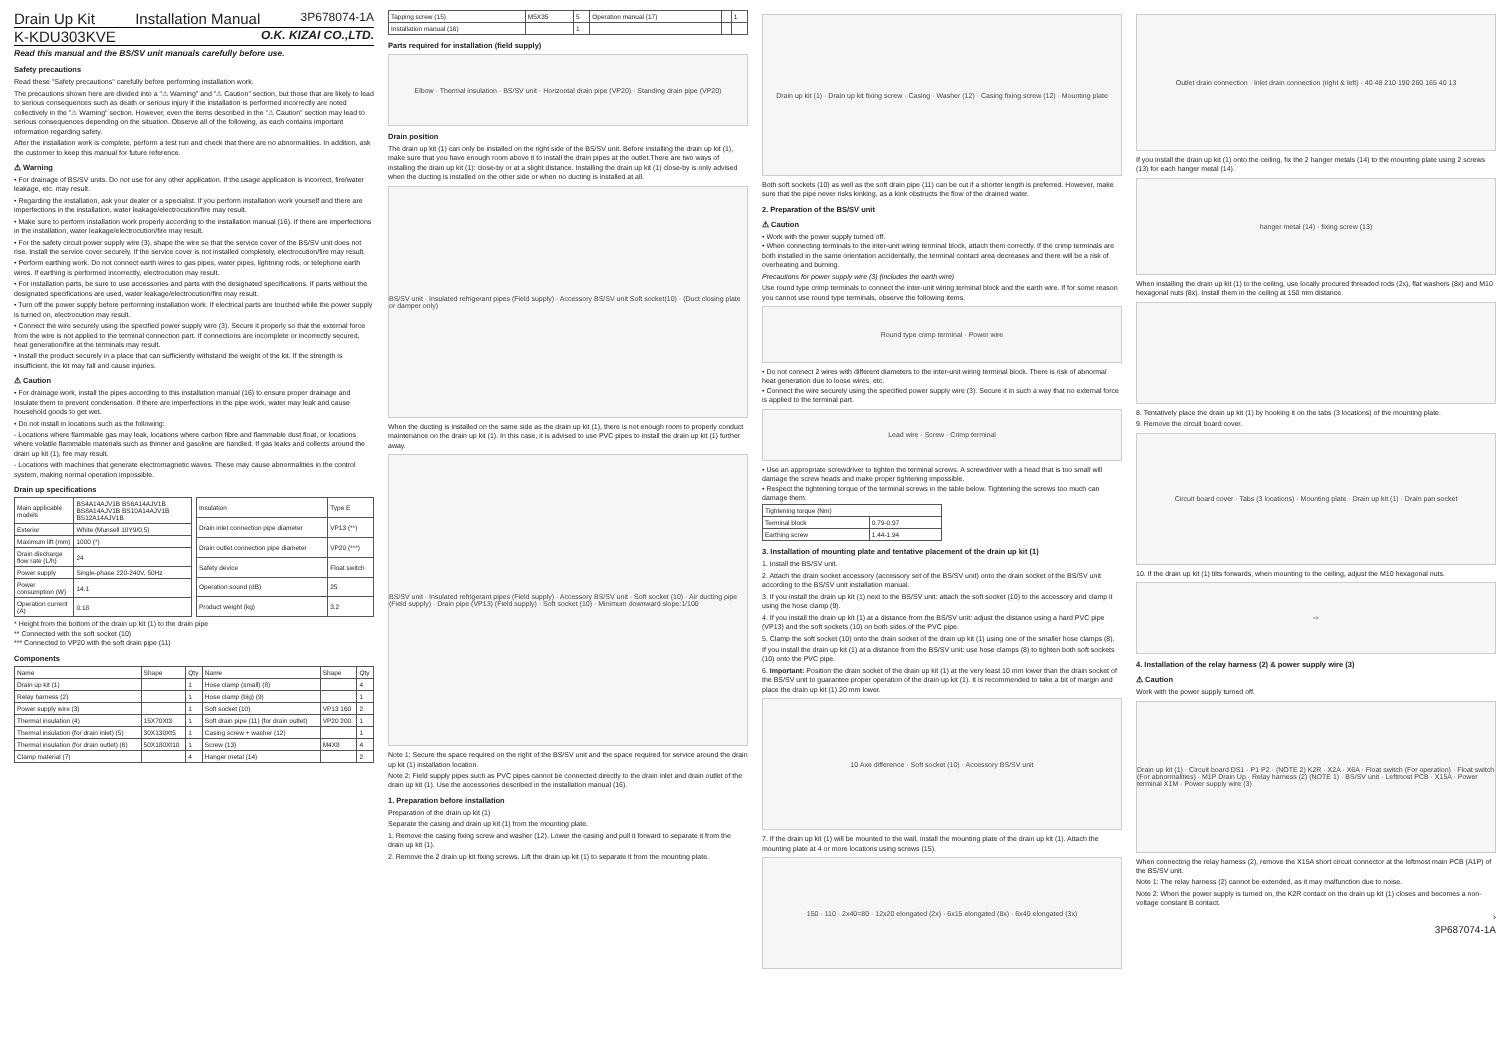Drain Up Kit Installation Manual 3P678074-1A
K-KDU303KVE O.K. KIZAI CO.,LTD.
Read this manual and the BS/SV unit manuals carefully before use.
Safety precautions
Read these "Safety precautions" carefully before performing installation work.
The precautions shown here are divided into a "⚠ Warning" and "⚠ Caution" section, but those that are likely to lead to serious consequences such as death or serious injury if the installation is performed incorrectly are noted collectively in the "⚠ Warning" section. However, even the items described in the "⚠ Caution" section may lead to serious consequences depending on the situation. Observe all of the following, as each contains important information regarding safety.
After the installation work is complete, perform a test run and check that there are no abnormalities. In addition, ask the customer to keep this manual for future reference.
⚠ Warning
• For drainage of BS/SV units. Do not use for any other application. If the usage application is incorrect, fire/water leakage, etc. may result.
• Regarding the installation, ask your dealer or a specialist. If you perform installation work yourself and there are imperfections in the installation, water leakage/electrocution/fire may result.
• Make sure to perform installation work properly according to the installation manual (16). If there are imperfections in the installation, water leakage/electrocution/fire may result.
• For the safety circuit power supply wire (3), shape the wire so that the service cover of the BS/SV unit does not rise. Install the service cover securely. If the service cover is not installed completely, electrocution/fire may result.
• Perform earthing work. Do not connect earth wires to gas pipes, water pipes, lightning rods, or telephone earth wires. If earthing is performed incorrectly, electrocution may result.
• For installation parts, be sure to use accessories and parts with the designated specifications. If parts without the designated specifications are used, water leakage/electrocution/fire may result.
• Turn off the power supply before performing installation work. If electrical parts are touched while the power supply is turned on, electrocution may result.
• Connect the wire securely using the specified power supply wire (3). Secure it properly so that the external force from the wire is not applied to the terminal connection part. If connections are incomplete or incorrectly secured, heat generation/fire at the terminals may result.
• Install the product securely in a place that can sufficiently withstand the weight of the kit. If the strength is insufficient, the kit may fall and cause injuries.
⚠ Caution
• For drainage work, install the pipes according to this installation manual (16) to ensure proper drainage and insulate them to prevent condensation. If there are imperfections in the pipe work, water may leak and cause household goods to get wet.
• Do not install in locations such as the following:
- Locations where flammable gas may leak, locations where carbon fibre and flammable dust float, or locations where volatile flammable materials such as thinner and gasoline are handled. If gas leaks and collects around the drain up kit (1), fire may result.
- Locations with machines that generate electromagnetic waves. These may cause abnormalities in the control system, making normal operation impossible.
Drain up specifications
| Main applicable models | BS4A14AJV1B BS6A14AJV1B BS8A14AJV1B BS10A14AJV1B BS12A14AJV1B |
| Exterior | White (Munsell 10Y9/0.5) |
| Maximum lift (mm) | 1000 (*) |
| Drain discharge flow rate (L/h) | 24 |
| Power supply | Single-phase 220-240V, 50Hz |
| Power consumption (W) | 14.1 |
| Operation current (A) | 0.18 |
| Insulation | Type E |
| Drain inlet connection pipe diameter | VP13 (**) |
| Drain outlet connection pipe diameter | VP20 (***) |
| Safety device | Float switch |
| Operation sound (dB) | 25 |
| Product weight (kg) | 3.2 |
* Height from the bottom of the drain up kit (1) to the drain pipe
** Connected with the soft socket (10)
*** Connected to VP20 with the soft drain pipe (11)
Components
| Name | Shape | Qty | Name | Shape | Qty |
| --- | --- | --- | --- | --- | --- |
| Drain up kit (1) | | 1 | Hose clamp (small) (8) | | 4 |
| Relay harness (2) | | 1 | Hose clamp (big) (9) | | 1 |
| Power supply wire (3) | | 1 | Soft socket (10) | VP13 160 | 2 |
| Thermal insulation (4) | 15X70Xt3 | 1 | Soft drain pipe (11) (for drain outlet) | VP20 200 | 1 |
| Thermal insulation (for drain inlet) (5) | 30X130Xt5 | 1 | Casing screw + washer (12) | | 1 |
| Thermal insulation (for drain outlet) (6) | 50X180Xt10 | 1 | Screw (13) | M4X8 | 4 |
| Clamp material (7) | | 4 | Hanger metal (14) | | 2 |
| Tapping screw (15) | M5X35 | 5 | Operation manual (17) | | 1 |
| Installation manual (16) | | 1 | | | |
Parts required for installation (field supply)
Elbow · Thermal insulation · BS/SV unit · Horizontal drain pipe (VP20) · Standing drain pipe (VP20)
Drain position
The drain up kit (1) can only be installed on the right side of the BS/SV unit. Before installing the drain up kit (1), make sure that you have enough room above it to install the drain pipes at the outlet.There are two ways of installing the drain up kit (1): close-by or at a slight distance. Installing the drain up kit (1) close-by is only advised when the ducting is installed on the other side or when no ducting is installed at all.
BS/SV unit · Insulated refrigerant pipes (Field supply) · Accessory BS/SV unit Soft socket(10) · (Duct closing plate or damper only)
When the ducting is installed on the same side as the drain up kit (1), there is not enough room to properly conduct maintenance on the drain up kit (1). In this case, it is advised to use PVC pipes to install the drain up kit (1) further away.
BS/SV unit · Insulated refrigerant pipes (Field supply) · Accessory BS/SV unit · Soft socket (10) · Air ducting pipe (Field supply) · Drain pipe (VP13) (Field supply) · Soft socket (10) · Minimum downward slope:1/100
Note 1: Secure the space required on the right of the BS/SV unit and the space required for service around the drain up kit (1) installation location.
Note 2: Field supply pipes such as PVC pipes cannot be connected directly to the drain inlet and drain outlet of the drain up kit (1). Use the accessories described in the installation manual (16).
1. Preparation before installation
Preparation of the drain up kit (1)
Separate the casing and drain up kit (1) from the mounting plate.
1. Remove the casing fixing screw and washer (12). Lower the casing and pull it forward to separate it from the drain up kit (1).
2. Remove the 2 drain up kit fixing screws. Lift the drain up kit (1) to separate it from the mounting plate.
Drain up kit (1) · Drain up kit fixing screw · Casing · Washer (12) · Casing fixing screw (12) · Mounting plate
Both soft sockets (10) as well as the soft drain pipe (11) can be cut if a shorter length is preferred. However, make sure that the pipe never risks kinking, as a kink obstructs the flow of the drained water.
2. Preparation of the BS/SV unit
⚠ Caution
• Work with the power supply turned off.
• When connecting terminals to the inter-unit wiring terminal block, attach them correctly. If the crimp terminals are both installed in the same orientation accidentally, the terminal contact area decreases and there will be a risk of overheating and burning.
Precautions for power supply wire (3) (includes the earth wire)
Use round type crimp terminals to connect the inter-unit wiring terminal block and the earth wire. If for some reason you cannot use round type terminals, observe the following items.
Round type crimp terminal · Power wire
• Do not connect 2 wires with different diameters to the inter-unit wiring terminal block. There is risk of abnormal heat generation due to loose wires, etc.
• Connect the wire securely using the specified power supply wire (3). Secure it in such a way that no external force is applied to the terminal part.
Lead wire · Screw · Crimp terminal
• Use an appropriate screwdriver to tighten the terminal screws. A screwdriver with a head that is too small will damage the screw heads and make proper tightening impossible.
• Respect the tightening torque of the terminal screws in the table below. Tightening the screws too much can damage them.
| Tightening torque (Nm) | |
| Terminal block | 0.79-0.97 |
| Earthing screw | 1.44-1.94 |
3. Installation of mounting plate and tentative placement of the drain up kit (1)
1. Install the BS/SV unit.
2. Attach the drain socket accessory (accessory set of the BS/SV unit) onto the drain socket of the BS/SV unit according to the BS/SV unit installation manual.
3. If you install the drain up kit (1) next to the BS/SV unit: attach the soft socket (10) to the accessory and clamp it using the hose clamp (9).
4. If you install the drain up kit (1) at a distance from the BS/SV unit: adjust the distance using a hard PVC pipe (VP13) and the soft sockets (10) on both sides of the PVC pipe.
5. Clamp the soft socket (10) onto the drain socket of the drain up kit (1) using one of the smaller hose clamps (8).
If you install the drain up kit (1) at a distance from the BS/SV unit: use hose clamps (8) to tighten both soft sockets (10) onto the PVC pipe.
6. Important: Position the drain socket of the drain up kit (1) at the very least 10 mm lower than the drain socket of the BS/SV unit to guarantee proper operation of the drain up kit (1). It is recommended to take a bit of margin and place the drain up kit (1) 20 mm lower.
10 Axe difference · Soft socket (10) · Accessory BS/SV unit
7. If the drain up kit (1) will be mounted to the wall, install the mounting plate of the drain up kit (1). Attach the mounting plate at 4 or more locations using screws (15).
150 · 110 · 2x40=80 · 12x20 elongated (2x) · 6x15 elongated (8x) · 6x40 elongated (3x)
Outlet drain connection · Inlet drain connection (right & left) · 40 48 210 190 260 165 40 13
If you install the drain up kit (1) onto the ceiling, fix the 2 hanger metals (14) to the mounting plate using 2 screws (13) for each hanger metal (14).
hanger metal (14) · fixing screw (13)
When installing the drain up kit (1) to the ceiling, use locally procured threaded rods (2x), flat washers (8x) and M10 hexagonal nuts (8x). Install them in the ceiling at 150 mm distance.
8. Tentatively place the drain up kit (1) by hooking it on the tabs (3 locations) of the mounting plate.
9. Remove the circuit board cover.
Circuit board cover · Tabs (3 locations) · Mounting plate · Drain up kit (1) · Drain pan socket
10. If the drain up kit (1) tilts forwards, when mounting to the ceiling, adjust the M10 hexagonal nuts.
⇨
4. Installation of the relay harness (2) & power supply wire (3)
⚠ Caution
Work with the power supply turned off.
Drain up kit (1) · Circuit board DS1 · P1 P2 · (NOTE 2) K2R · X2A · X6A · Float switch (For operation) · Float switch (For abnormalities) · M1P Drain Up · Relay harness (2) (NOTE 1) · BS/SV unit · Leftmost PCB · X15A · Power terminal X1M · Power supply wire (3)
When connecting the relay harness (2), remove the X15A short circuit connector at the leftmost main PCB (A1P) of the BS/SV unit.
Note 1: The relay harness (2) cannot be extended, as it may malfunction due to noise.
Note 2: When the power supply is turned on, the K2R contact on the drain up kit (1) closes and becomes a non-voltage constant B contact.
›
3P687074-1A